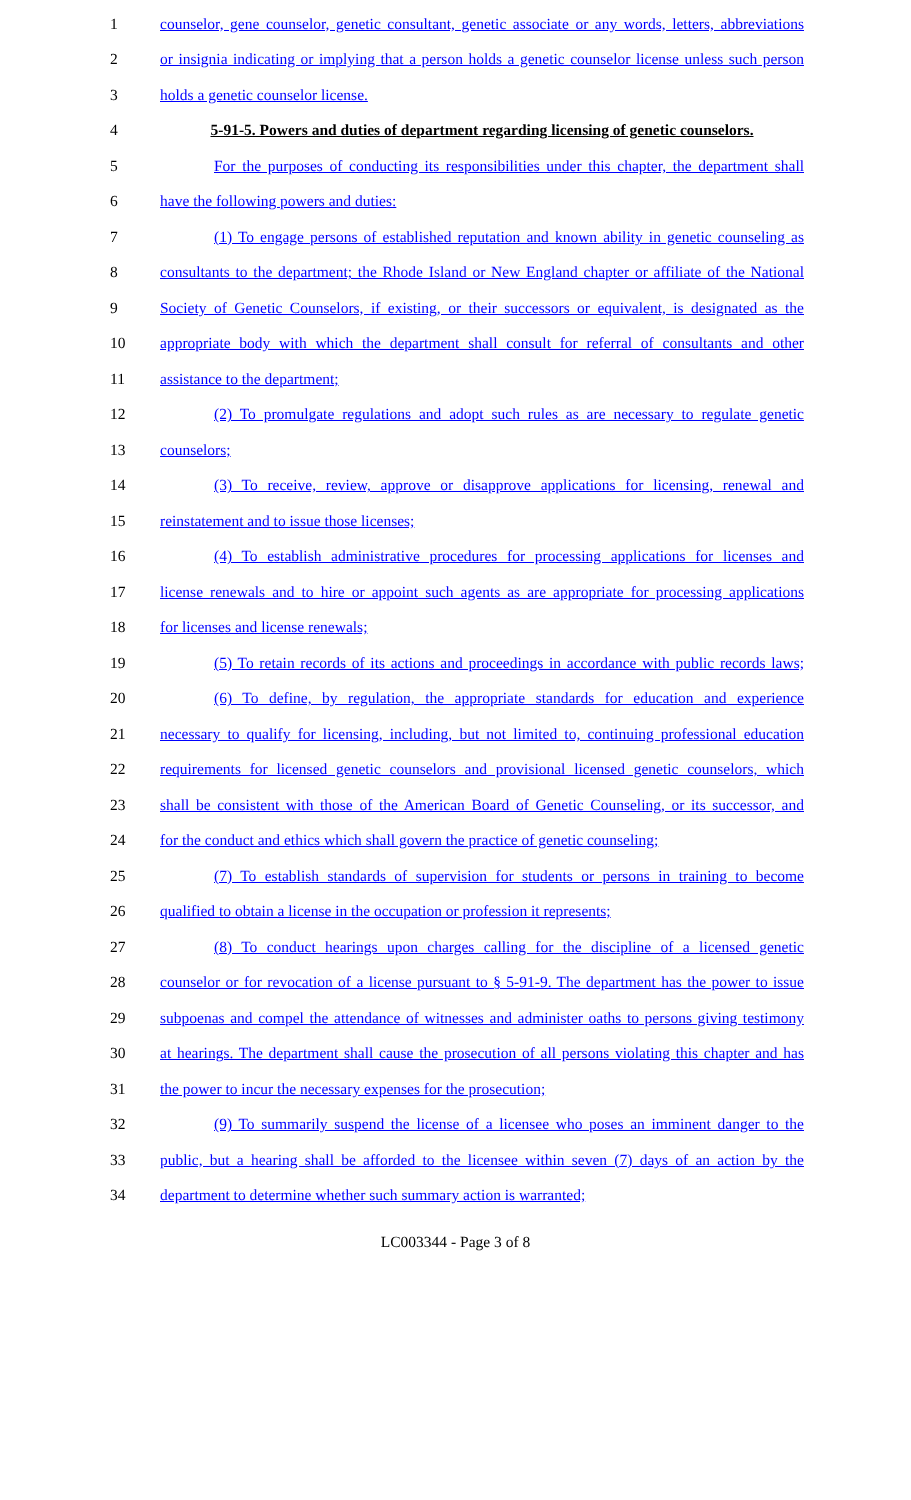1 counselor, gene counselor, genetic consultant, genetic associate or any words, letters, abbreviations
2 or insignia indicating or implying that a person holds a genetic counselor license unless such person
3 holds a genetic counselor license.
4 5-91-5. Powers and duties of department regarding licensing of genetic counselors.
5 For the purposes of conducting its responsibilities under this chapter, the department shall
6 have the following powers and duties:
7 (1) To engage persons of established reputation and known ability in genetic counseling as
8 consultants to the department; the Rhode Island or New England chapter or affiliate of the National
9 Society of Genetic Counselors, if existing, or their successors or equivalent, is designated as the
10 appropriate body with which the department shall consult for referral of consultants and other
11 assistance to the department;
12 (2) To promulgate regulations and adopt such rules as are necessary to regulate genetic
13 counselors;
14 (3) To receive, review, approve or disapprove applications for licensing, renewal and
15 reinstatement and to issue those licenses;
16 (4) To establish administrative procedures for processing applications for licenses and
17 license renewals and to hire or appoint such agents as are appropriate for processing applications
18 for licenses and license renewals;
19 (5) To retain records of its actions and proceedings in accordance with public records laws;
20 (6) To define, by regulation, the appropriate standards for education and experience
21 necessary to qualify for licensing, including, but not limited to, continuing professional education
22 requirements for licensed genetic counselors and provisional licensed genetic counselors, which
23 shall be consistent with those of the American Board of Genetic Counseling, or its successor, and
24 for the conduct and ethics which shall govern the practice of genetic counseling;
25 (7) To establish standards of supervision for students or persons in training to become
26 qualified to obtain a license in the occupation or profession it represents;
27 (8) To conduct hearings upon charges calling for the discipline of a licensed genetic
28 counselor or for revocation of a license pursuant to § 5-91-9. The department has the power to issue
29 subpoenas and compel the attendance of witnesses and administer oaths to persons giving testimony
30 at hearings. The department shall cause the prosecution of all persons violating this chapter and has
31 the power to incur the necessary expenses for the prosecution;
32 (9) To summarily suspend the license of a licensee who poses an imminent danger to the
33 public, but a hearing shall be afforded to the licensee within seven (7) days of an action by the
34 department to determine whether such summary action is warranted;
LC003344 - Page 3 of 8